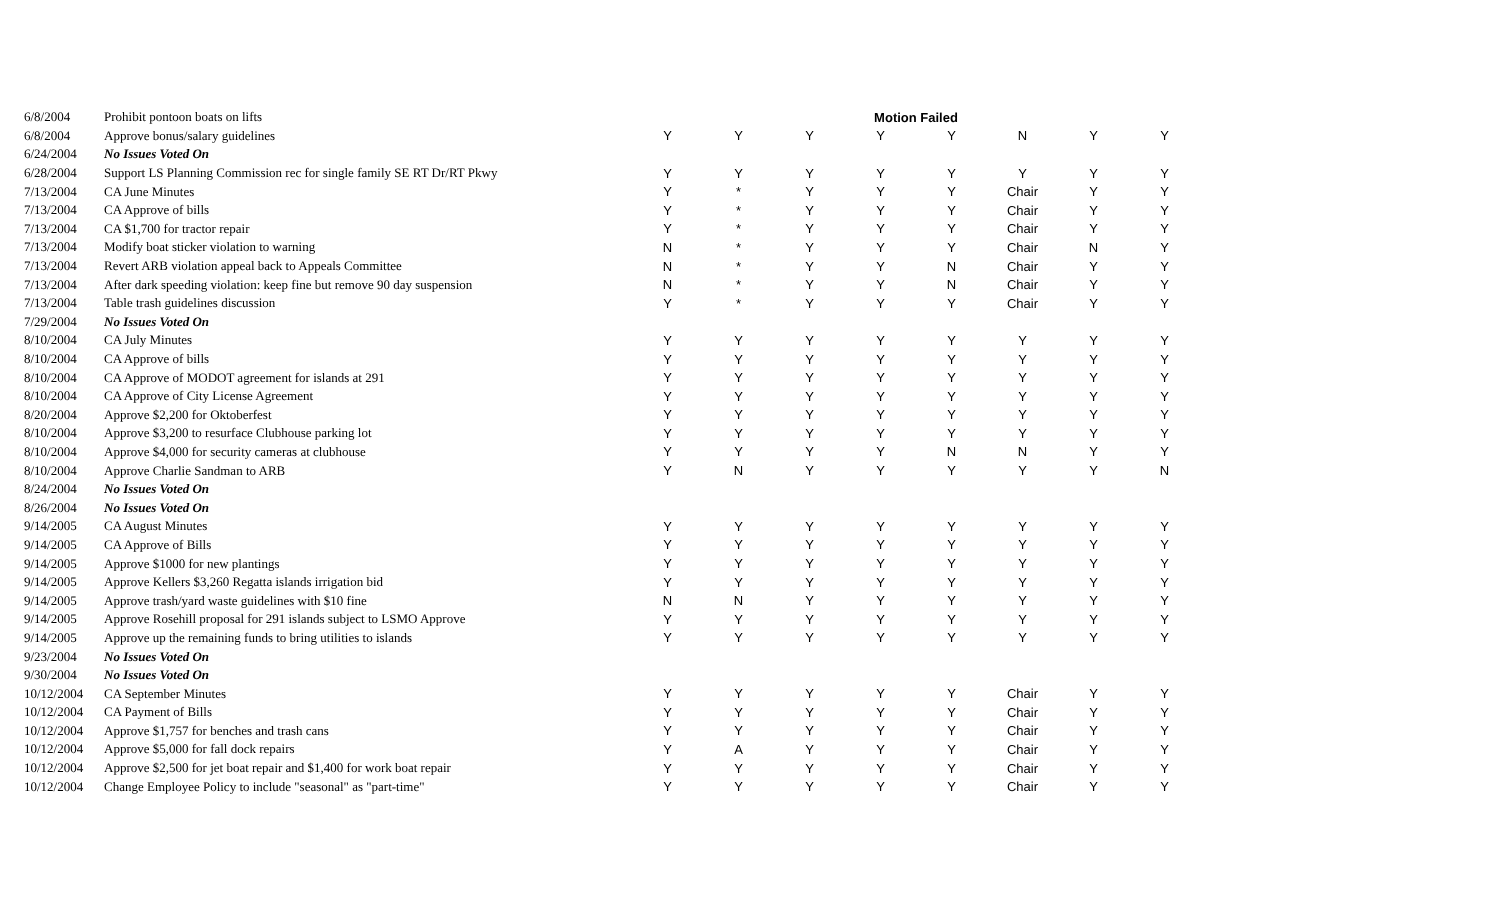| 6/8/2004 | Prohibit pontoon boats on lifts | Motion Failed | | | | | | | |
| 6/8/2004 | Approve bonus/salary guidelines | Y | Y | Y | Y | Y | N | Y | Y |
| 6/24/2004 | No Issues Voted On | | | | | | | | |
| 6/28/2004 | Support LS Planning Commission rec for single family SE RT Dr/RT Pkwy | Y | Y | Y | Y | Y | Y | Y | Y |
| 7/13/2004 | CA June Minutes | Y | * | Y | Y | Y | Chair | Y | Y |
| 7/13/2004 | CA Approve of bills | Y | * | Y | Y | Y | Chair | Y | Y |
| 7/13/2004 | CA $1,700 for tractor repair | Y | * | Y | Y | Y | Chair | Y | Y |
| 7/13/2004 | Modify boat sticker violation to warning | N | * | Y | Y | Y | Chair | N | Y |
| 7/13/2004 | Revert ARB violation appeal back to Appeals Committee | N | * | Y | Y | N | Chair | Y | Y |
| 7/13/2004 | After dark speeding violation: keep fine but remove 90 day suspension | N | * | Y | Y | N | Chair | Y | Y |
| 7/13/2004 | Table trash guidelines discussion | Y | * | Y | Y | Y | Chair | Y | Y |
| 7/29/2004 | No Issues Voted On | | | | | | | | |
| 8/10/2004 | CA July Minutes | Y | Y | Y | Y | Y | Y | Y | Y |
| 8/10/2004 | CA Approve of bills | Y | Y | Y | Y | Y | Y | Y | Y |
| 8/10/2004 | CA Approve of MODOT agreement for islands at 291 | Y | Y | Y | Y | Y | Y | Y | Y |
| 8/10/2004 | CA Approve of City License Agreement | Y | Y | Y | Y | Y | Y | Y | Y |
| 8/20/2004 | Approve $2,200 for Oktoberfest | Y | Y | Y | Y | Y | Y | Y | Y |
| 8/10/2004 | Approve $3,200 to resurface Clubhouse parking lot | Y | Y | Y | Y | Y | Y | Y | Y |
| 8/10/2004 | Approve $4,000 for security cameras at clubhouse | Y | Y | Y | Y | N | N | Y | Y |
| 8/10/2004 | Approve Charlie Sandman to ARB | Y | N | Y | Y | Y | Y | Y | N |
| 8/24/2004 | No Issues Voted On | | | | | | | | |
| 8/26/2004 | No Issues Voted On | | | | | | | | |
| 9/14/2005 | CA August Minutes | Y | Y | Y | Y | Y | Y | Y | Y |
| 9/14/2005 | CA Approve of Bills | Y | Y | Y | Y | Y | Y | Y | Y |
| 9/14/2005 | Approve $1000 for new plantings | Y | Y | Y | Y | Y | Y | Y | Y |
| 9/14/2005 | Approve Kellers $3,260 Regatta islands irrigation bid | Y | Y | Y | Y | Y | Y | Y | Y |
| 9/14/2005 | Approve trash/yard waste guidelines with $10 fine | N | N | Y | Y | Y | Y | Y | Y |
| 9/14/2005 | Approve Rosehill proposal for 291 islands subject to LSMO Approve | Y | Y | Y | Y | Y | Y | Y | Y |
| 9/14/2005 | Approve up the remaining funds to bring utilities to islands | Y | Y | Y | Y | Y | Y | Y | Y |
| 9/23/2004 | No Issues Voted On | | | | | | | | |
| 9/30/2004 | No Issues Voted On | | | | | | | | |
| 10/12/2004 | CA September Minutes | Y | Y | Y | Y | Y | Chair | Y | Y |
| 10/12/2004 | CA Payment of Bills | Y | Y | Y | Y | Y | Chair | Y | Y |
| 10/12/2004 | Approve $1,757 for benches and trash cans | Y | Y | Y | Y | Y | Chair | Y | Y |
| 10/12/2004 | Approve $5,000 for fall dock repairs | Y | A | Y | Y | Y | Chair | Y | Y |
| 10/12/2004 | Approve $2,500 for jet boat repair and $1,400 for work boat repair | Y | Y | Y | Y | Y | Chair | Y | Y |
| 10/12/2004 | Change Employee Policy to include "seasonal" as "part-time" | Y | Y | Y | Y | Y | Chair | Y | Y |